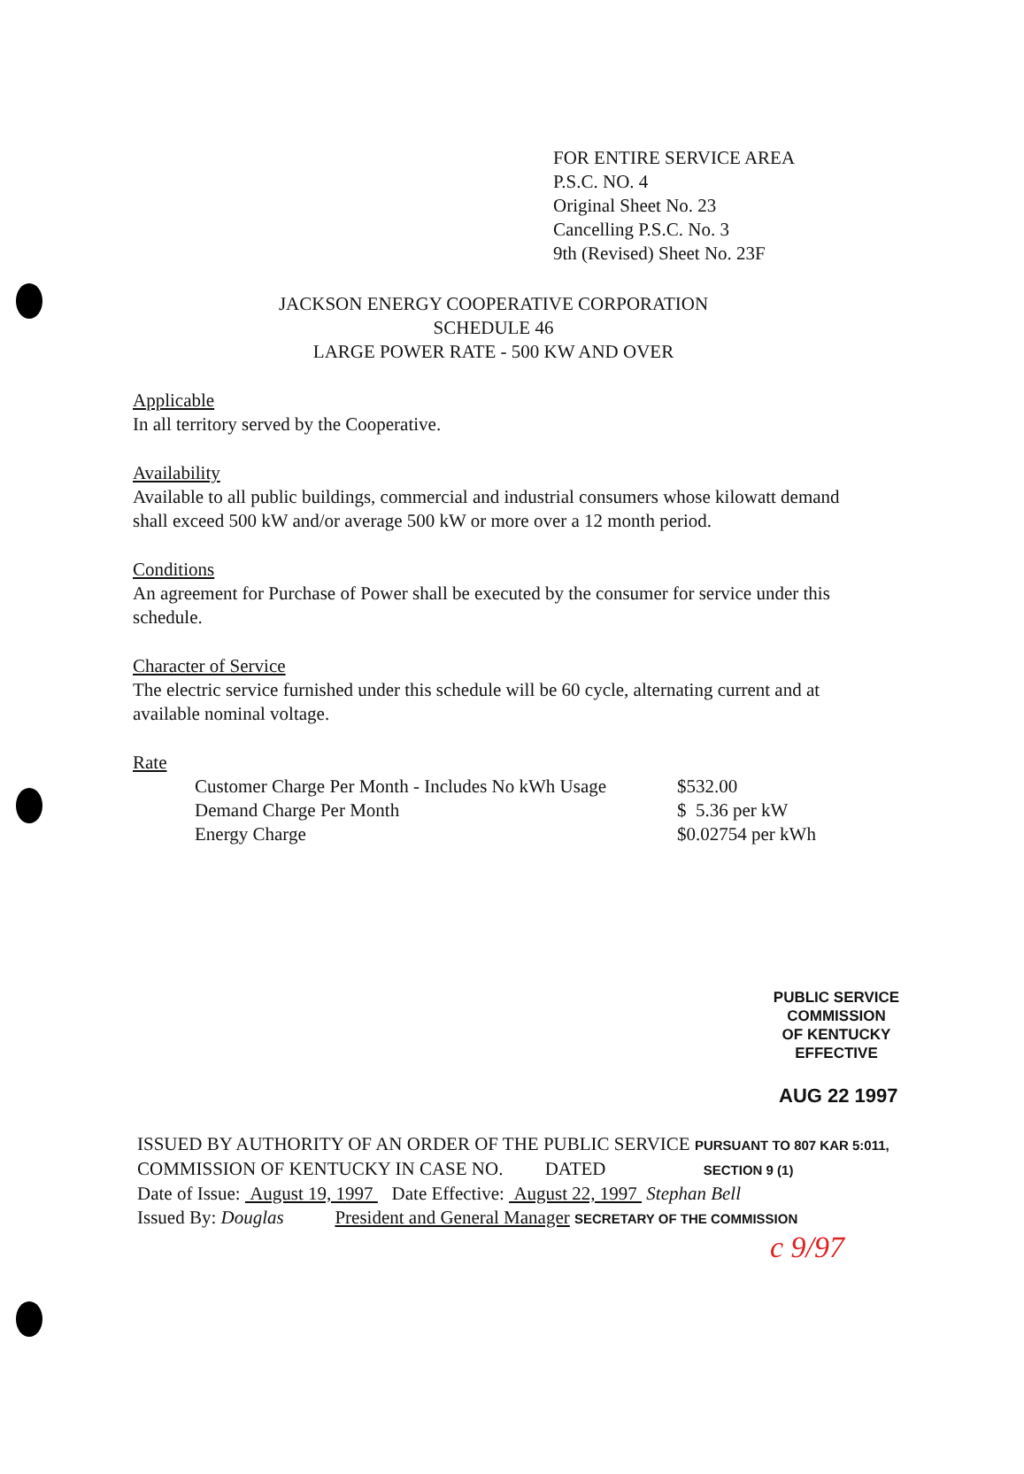FOR ENTIRE SERVICE AREA
P.S.C. NO. 4
Original Sheet No. 23
Cancelling P.S.C. No. 3
9th (Revised) Sheet No. 23F
JACKSON ENERGY COOPERATIVE CORPORATION
SCHEDULE 46
LARGE POWER RATE - 500 KW AND OVER
Applicable
In all territory served by the Cooperative.
Availability
Available to all public buildings, commercial and industrial consumers whose kilowatt demand shall exceed 500 kW and/or average 500 kW or more over a 12 month period.
Conditions
An agreement for Purchase of Power shall be executed by the consumer for service under this schedule.
Character of Service
The electric service furnished under this schedule will be 60 cycle, alternating current and at available nominal voltage.
Rate
| Customer Charge Per Month - Includes No kWh Usage | $532.00 |
| Demand Charge Per Month | $ 5.36 per kW |
| Energy Charge | $0.02754 per kWh |
PUBLIC SERVICE COMMISSION
OF KENTUCKY
EFFECTIVE
AUG 22 1997
ISSUED BY AUTHORITY OF AN ORDER OF THE PUBLIC SERVICE PURSUANT TO 807 KAR 5:011,
COMMISSION OF KENTUCKY IN CASE NO. DATED SECTION 9 (1)
Date of Issue: August 19, 1997 Date Effective: August 22, 1997 Stephan Bell
Issued By: Douglas President and General Manager SECRETARY OF THE COMMISSION
c 9/97